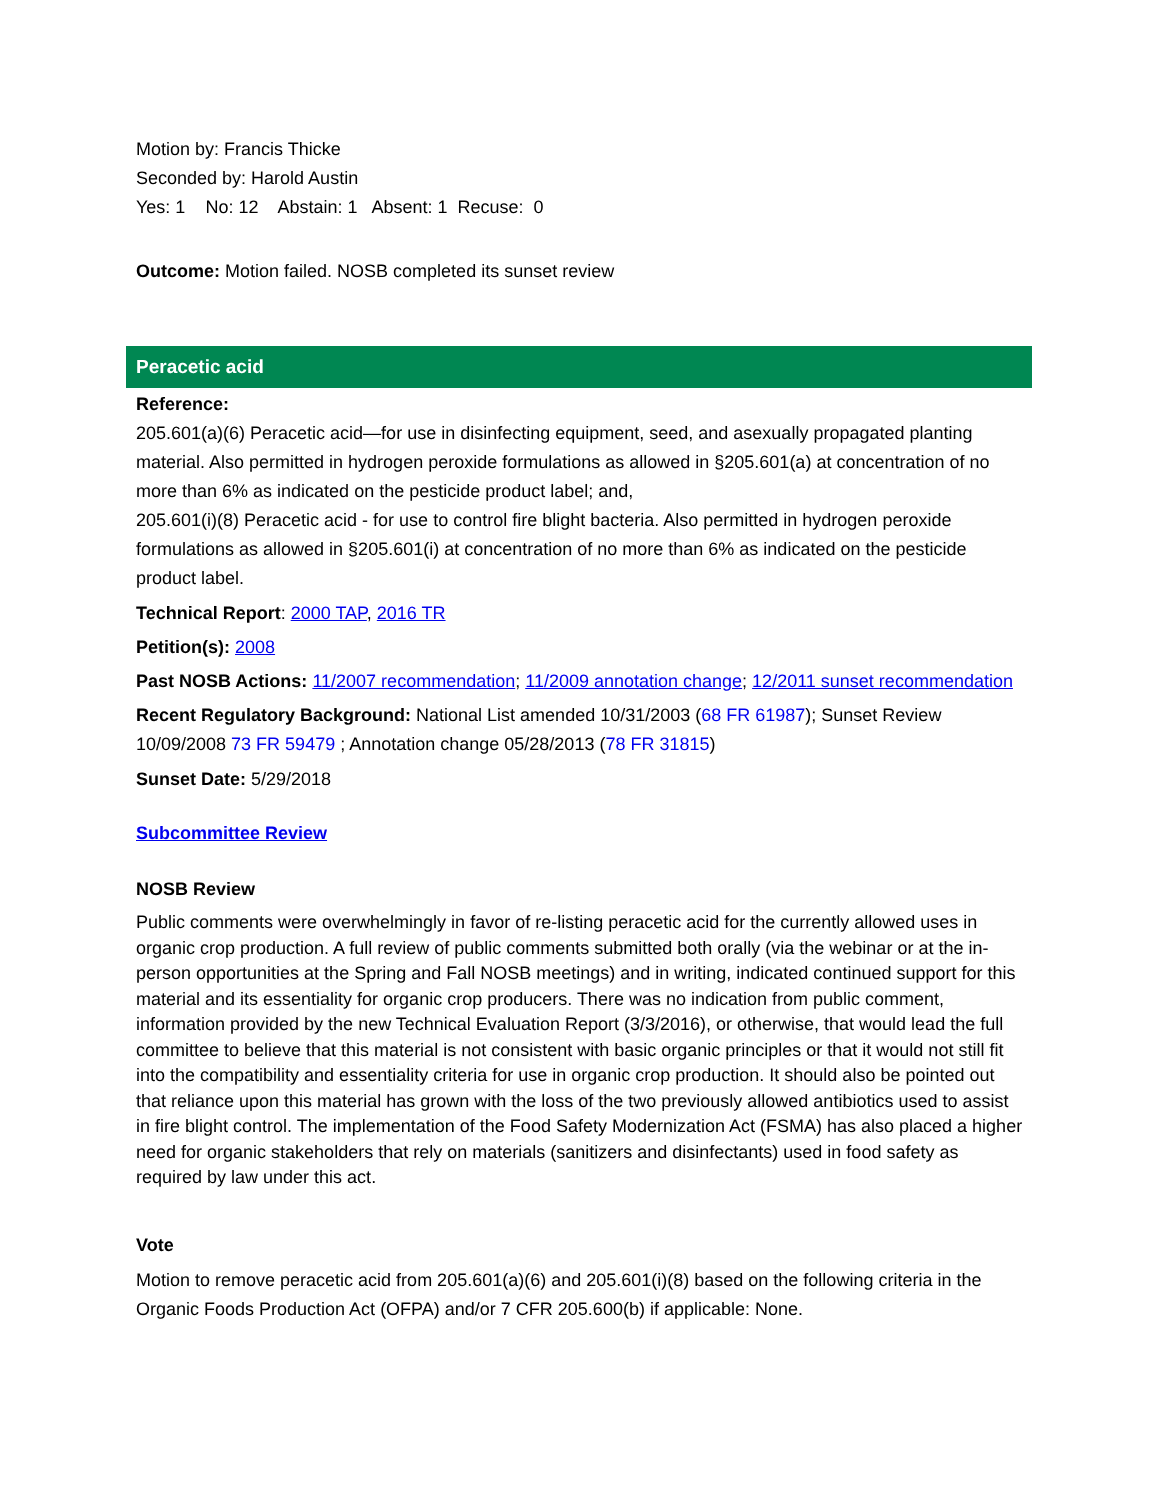Motion by: Francis Thicke
Seconded by: Harold Austin
Yes: 1 No: 12 Abstain: 1 Absent: 1 Recuse: 0
Outcome: Motion failed. NOSB completed its sunset review
Peracetic acid
Reference:
205.601(a)(6) Peracetic acid—for use in disinfecting equipment, seed, and asexually propagated planting material. Also permitted in hydrogen peroxide formulations as allowed in §205.601(a) at concentration of no more than 6% as indicated on the pesticide product label; and,
205.601(i)(8) Peracetic acid - for use to control fire blight bacteria. Also permitted in hydrogen peroxide formulations as allowed in §205.601(i) at concentration of no more than 6% as indicated on the pesticide product label.
Technical Report: 2000 TAP, 2016 TR
Petition(s): 2008
Past NOSB Actions: 11/2007 recommendation; 11/2009 annotation change; 12/2011 sunset recommendation
Recent Regulatory Background: National List amended 10/31/2003 (68 FR 61987); Sunset Review 10/09/2008 73 FR 59479 ; Annotation change 05/28/2013 (78 FR 31815)
Sunset Date: 5/29/2018
Subcommittee Review
NOSB Review
Public comments were overwhelmingly in favor of re-listing peracetic acid for the currently allowed uses in organic crop production. A full review of public comments submitted both orally (via the webinar or at the in-person opportunities at the Spring and Fall NOSB meetings) and in writing, indicated continued support for this material and its essentiality for organic crop producers. There was no indication from public comment, information provided by the new Technical Evaluation Report (3/3/2016), or otherwise, that would lead the full committee to believe that this material is not consistent with basic organic principles or that it would not still fit into the compatibility and essentiality criteria for use in organic crop production. It should also be pointed out that reliance upon this material has grown with the loss of the two previously allowed antibiotics used to assist in fire blight control. The implementation of the Food Safety Modernization Act (FSMA) has also placed a higher need for organic stakeholders that rely on materials (sanitizers and disinfectants) used in food safety as required by law under this act.
Vote
Motion to remove peracetic acid from 205.601(a)(6) and 205.601(i)(8) based on the following criteria in the Organic Foods Production Act (OFPA) and/or 7 CFR 205.600(b) if applicable: None.